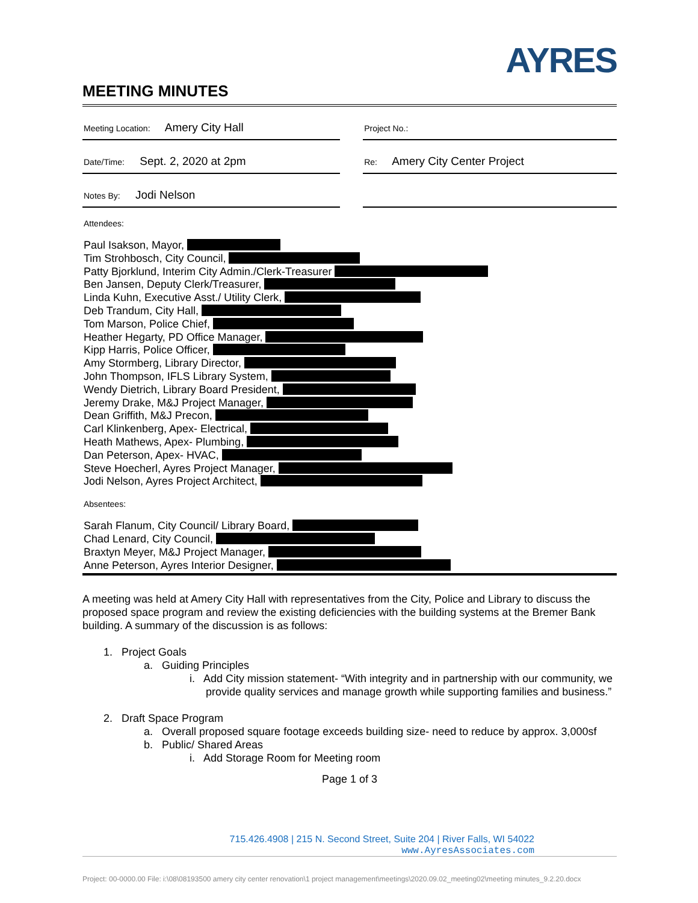AYRES
MEETING MINUTES
| Meeting Location: Amery City Hall | | Project No.: |
| Date/Time: Sept. 2, 2020 at 2pm | | Re: Amery City Center Project |
| Notes By: Jodi Nelson | | |
Attendees:
Paul Isakson, Mayor,
Tim Strohbosch, City Council,
Patty Bjorklund, Interim City Admin./Clerk-Treasurer
Ben Jansen, Deputy Clerk/Treasurer,
Linda Kuhn, Executive Asst./ Utility Clerk,
Deb Trandum, City Hall,
Tom Marson, Police Chief,
Heather Hegarty, PD Office Manager,
Kipp Harris, Police Officer,
Amy Stormberg, Library Director,
John Thompson, IFLS Library System,
Wendy Dietrich, Library Board President,
Jeremy Drake, M&J Project Manager,
Dean Griffith, M&J Precon,
Carl Klinkenberg, Apex- Electrical,
Heath Mathews, Apex- Plumbing,
Dan Peterson, Apex- HVAC,
Steve Hoecherl, Ayres Project Manager,
Jodi Nelson, Ayres Project Architect,
Absentees:
Sarah Flanum, City Council/ Library Board,
Chad Lenard, City Council,
Braxtyn Meyer, M&J Project Manager,
Anne Peterson, Ayres Interior Designer,
A meeting was held at Amery City Hall with representatives from the City, Police and Library to discuss the proposed space program and review the existing deficiencies with the building systems at the Bremer Bank building. A summary of the discussion is as follows:
1. Project Goals
a. Guiding Principles
i. Add City mission statement- “With integrity and in partnership with our community, we provide quality services and manage growth while supporting families and business.”
2. Draft Space Program
a. Overall proposed square footage exceeds building size- need to reduce by approx. 3,000sf
b. Public/ Shared Areas
i. Add Storage Room for Meeting room
Page 1 of 3
715.426.4908 | 215 N. Second Street, Suite 204 | River Falls, WI 54022
www.AyresAssociates.com
Project: 00-0000.00 File: i:\08\08193500 amery city center renovation\1 project management\meetings\2020.09.02_meeting02\meeting minutes_9.2.20.docx